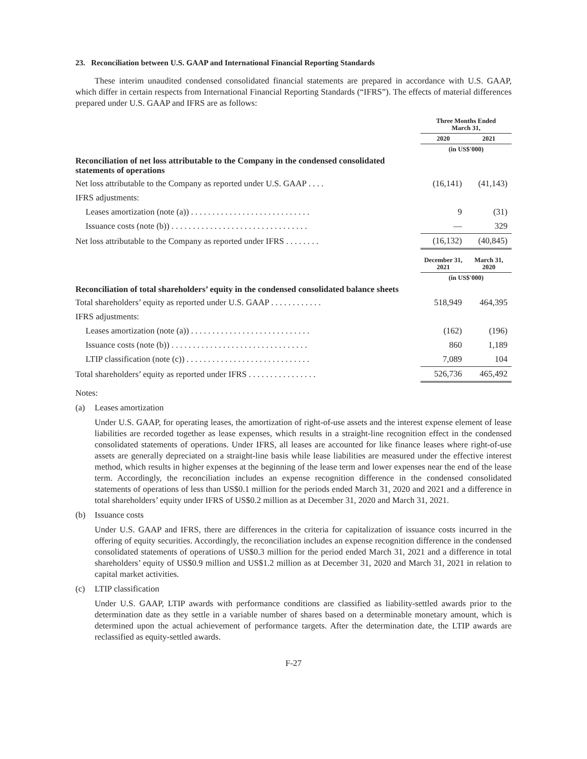23. Reconciliation between U.S. GAAP and International Financial Reporting Standards
These interim unaudited condensed consolidated financial statements are prepared in accordance with U.S. GAAP, which differ in certain respects from International Financial Reporting Standards (“IFRS”). The effects of material differences prepared under U.S. GAAP and IFRS are as follows:
| | Three Months Ended March 31, | |
| --- | --- | --- |
| | 2020 | 2021 |
| | (in US$'000) | |
| Reconciliation of net loss attributable to the Company in the condensed consolidated statements of operations | | |
| Net loss attributable to the Company as reported under U.S. GAAP . . . . | (16,141) | (41,143) |
| IFRS adjustments: | | |
| Leases amortization (note (a)) . . . . . . . . . . . . . . . . . . . . . . . . . . . . | 9 | (31) |
| Issuance costs (note (b)) . . . . . . . . . . . . . . . . . . . . . . . . . . . . . . . . | — | 329 |
| Net loss attributable to the Company as reported under IFRS . . . . . . . . | (16,132) | (40,845) |
| | December 31, 2021 | March 31, 2020 |
| | (in US$'000) | |
| Reconciliation of total shareholders’ equity in the condensed consolidated balance sheets | | |
| Total shareholders’ equity as reported under U.S. GAAP . . . . . . . . . . . . | 518,949 | 464,395 |
| IFRS adjustments: | | |
| Leases amortization (note (a)) . . . . . . . . . . . . . . . . . . . . . . . . . . . . | (162) | (196) |
| Issuance costs (note (b)) . . . . . . . . . . . . . . . . . . . . . . . . . . . . . . . . | 860 | 1,189 |
| LTIP classification (note (c)) . . . . . . . . . . . . . . . . . . . . . . . . . . . . . | 7,089 | 104 |
| Total shareholders’ equity as reported under IFRS . . . . . . . . . . . . . . . . | 526,736 | 465,492 |
Notes:
(a) Leases amortization
Under U.S. GAAP, for operating leases, the amortization of right-of-use assets and the interest expense element of lease liabilities are recorded together as lease expenses, which results in a straight-line recognition effect in the condensed consolidated statements of operations. Under IFRS, all leases are accounted for like finance leases where right-of-use assets are generally depreciated on a straight-line basis while lease liabilities are measured under the effective interest method, which results in higher expenses at the beginning of the lease term and lower expenses near the end of the lease term. Accordingly, the reconciliation includes an expense recognition difference in the condensed consolidated statements of operations of less than US$0.1 million for the periods ended March 31, 2020 and 2021 and a difference in total shareholders’ equity under IFRS of US$0.2 million as at December 31, 2020 and March 31, 2021.
(b) Issuance costs
Under U.S. GAAP and IFRS, there are differences in the criteria for capitalization of issuance costs incurred in the offering of equity securities. Accordingly, the reconciliation includes an expense recognition difference in the condensed consolidated statements of operations of US$0.3 million for the period ended March 31, 2021 and a difference in total shareholders’ equity of US$0.9 million and US$1.2 million as at December 31, 2020 and March 31, 2021 in relation to capital market activities.
(c) LTIP classification
Under U.S. GAAP, LTIP awards with performance conditions are classified as liability-settled awards prior to the determination date as they settle in a variable number of shares based on a determinable monetary amount, which is determined upon the actual achievement of performance targets. After the determination date, the LTIP awards are reclassified as equity-settled awards.
F-27